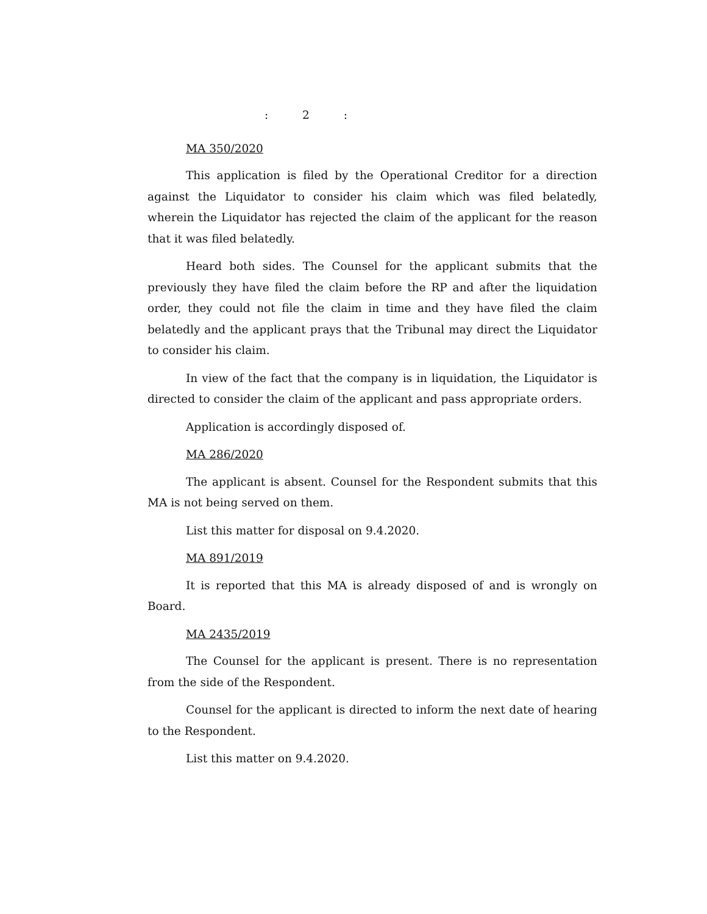: 2 :
MA 350/2020
This application is filed by the Operational Creditor for a direction against the Liquidator to consider his claim which was filed belatedly, wherein the Liquidator has rejected the claim of the applicant for the reason that it was filed belatedly.
Heard both sides. The Counsel for the applicant submits that the previously they have filed the claim before the RP and after the liquidation order, they could not file the claim in time and they have filed the claim belatedly and the applicant prays that the Tribunal may direct the Liquidator to consider his claim.
In view of the fact that the company is in liquidation, the Liquidator is directed to consider the claim of the applicant and pass appropriate orders.
Application is accordingly disposed of.
MA 286/2020
The applicant is absent. Counsel for the Respondent submits that this MA is not being served on them.
List this matter for disposal on 9.4.2020.
MA 891/2019
It is reported that this MA is already disposed of and is wrongly on Board.
MA 2435/2019
The Counsel for the applicant is present. There is no representation from the side of the Respondent.
Counsel for the applicant is directed to inform the next date of hearing to the Respondent.
List this matter on 9.4.2020.